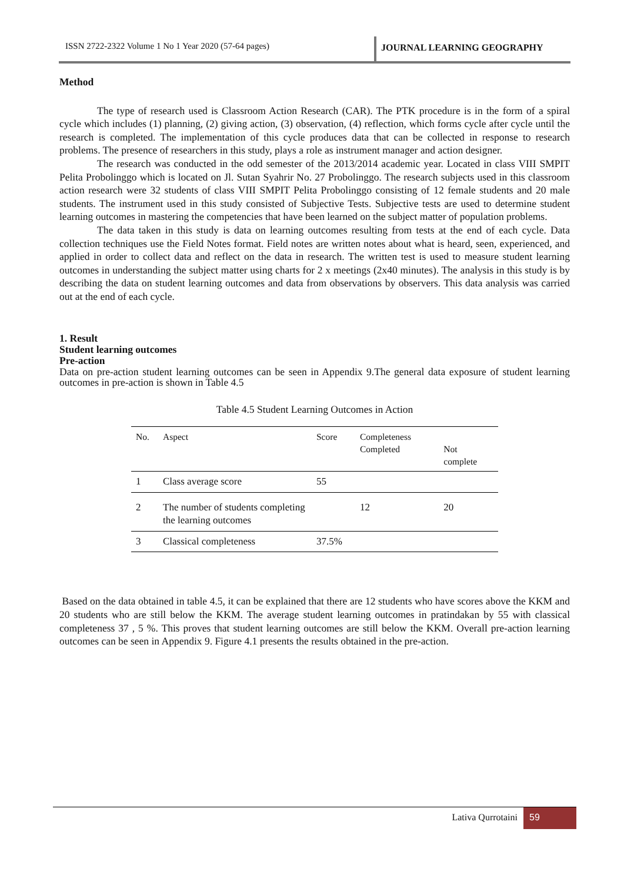ISSN 2722-2322 Volume 1 No 1 Year 2020 (57-64 pages) JOURNAL LEARNING GEOGRAPHY
Method
The type of research used is Classroom Action Research (CAR). The PTK procedure is in the form of a spiral cycle which includes (1) planning, (2) giving action, (3) observation, (4) reflection, which forms cycle after cycle until the research is completed. The implementation of this cycle produces data that can be collected in response to research problems. The presence of researchers in this study, plays a role as instrument manager and action designer.
The research was conducted in the odd semester of the 2013/2014 academic year. Located in class VIII SMPIT Pelita Probolinggo which is located on Jl. Sutan Syahrir No. 27 Probolinggo. The research subjects used in this classroom action research were 32 students of class VIII SMPIT Pelita Probolinggo consisting of 12 female students and 20 male students. The instrument used in this study consisted of Subjective Tests. Subjective tests are used to determine student learning outcomes in mastering the competencies that have been learned on the subject matter of population problems.
The data taken in this study is data on learning outcomes resulting from tests at the end of each cycle. Data collection techniques use the Field Notes format. Field notes are written notes about what is heard, seen, experienced, and applied in order to collect data and reflect on the data in research. The written test is used to measure student learning outcomes in understanding the subject matter using charts for 2 x meetings (2x40 minutes). The analysis in this study is by describing the data on student learning outcomes and data from observations by observers. This data analysis was carried out at the end of each cycle.
1. Result
Student learning outcomes
Pre-action
Data on pre-action student learning outcomes can be seen in Appendix 9.The general data exposure of student learning outcomes in pre-action is shown in Table 4.5
Table 4.5 Student Learning Outcomes in Action
| No. | Aspect | Score | Completeness Completed | Not complete |
| --- | --- | --- | --- | --- |
| 1 | Class average score | 55 | | |
| 2 | The number of students completing the learning outcomes | | 12 | 20 |
| 3 | Classical completeness | 37.5% | | |
Based on the data obtained in table 4.5, it can be explained that there are 12 students who have scores above the KKM and 20 students who are still below the KKM. The average student learning outcomes in pratindakan by 55 with classical completeness 37 , 5 %. This proves that student learning outcomes are still below the KKM. Overall pre-action learning outcomes can be seen in Appendix 9. Figure 4.1 presents the results obtained in the pre-action.
Lativa Qurrotaini 59